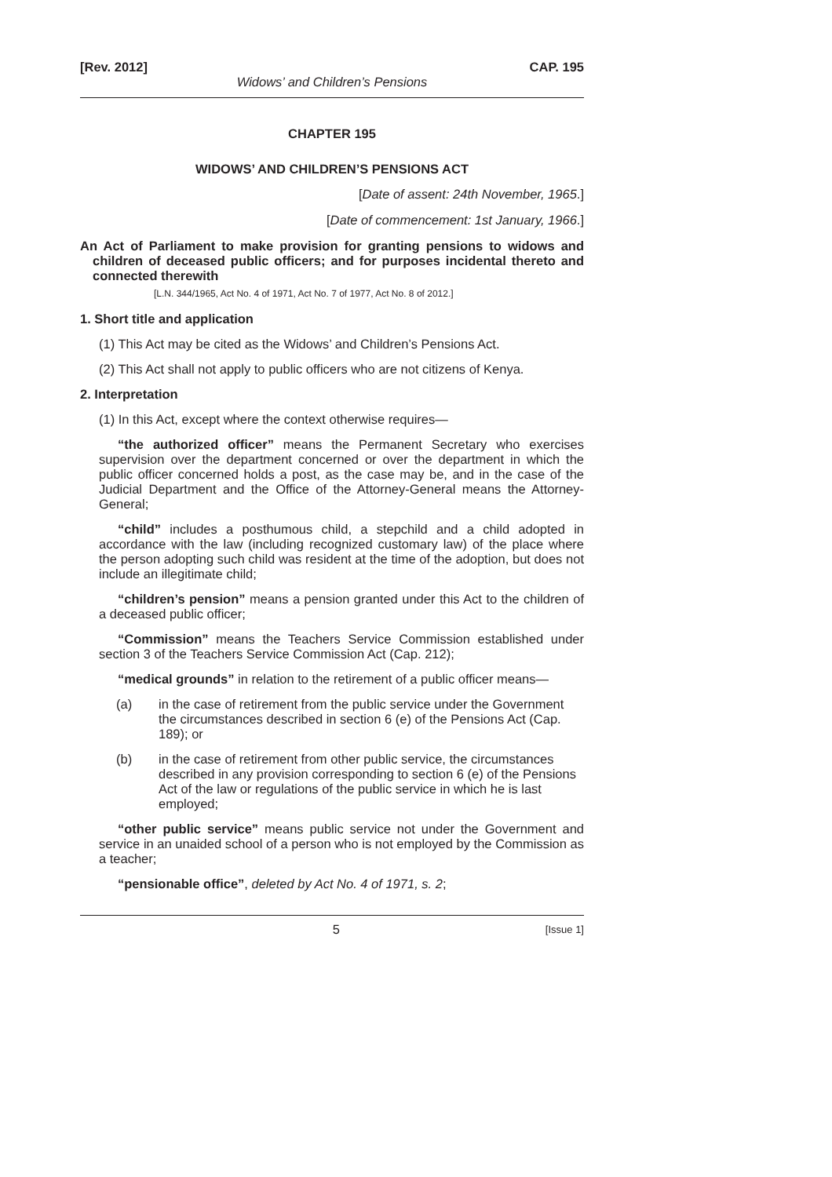[Rev. 2012] CAP. 195
Widows’ and Children’s Pensions
CHAPTER 195
WIDOWS’ AND CHILDREN’S PENSIONS ACT
[Date of assent: 24th November, 1965.]
[Date of commencement: 1st January, 1966.]
An Act of Parliament to make provision for granting pensions to widows and children of deceased public officers; and for purposes incidental thereto and connected therewith
[L.N. 344/1965, Act No. 4 of 1971, Act No. 7 of 1977, Act No. 8 of 2012.]
1. Short title and application
(1) This Act may be cited as the Widows’ and Children’s Pensions Act.
(2) This Act shall not apply to public officers who are not citizens of Kenya.
2. Interpretation
(1) In this Act, except where the context otherwise requires—
“the authorized officer” means the Permanent Secretary who exercises supervision over the department concerned or over the department in which the public officer concerned holds a post, as the case may be, and in the case of the Judicial Department and the Office of the Attorney-General means the Attorney-General;
“child” includes a posthumous child, a stepchild and a child adopted in accordance with the law (including recognized customary law) of the place where the person adopting such child was resident at the time of the adoption, but does not include an illegitimate child;
“children’s pension” means a pension granted under this Act to the children of a deceased public officer;
“Commission” means the Teachers Service Commission established under section 3 of the Teachers Service Commission Act (Cap. 212);
“medical grounds” in relation to the retirement of a public officer means—
(a) in the case of retirement from the public service under the Government the circumstances described in section 6 (e) of the Pensions Act (Cap. 189); or
(b) in the case of retirement from other public service, the circumstances described in any provision corresponding to section 6 (e) of the Pensions Act of the law or regulations of the public service in which he is last employed;
“other public service” means public service not under the Government and service in an unaided school of a person who is not employed by the Commission as a teacher;
“pensionable office”, deleted by Act No. 4 of 1971, s. 2;
5 [Issue 1]